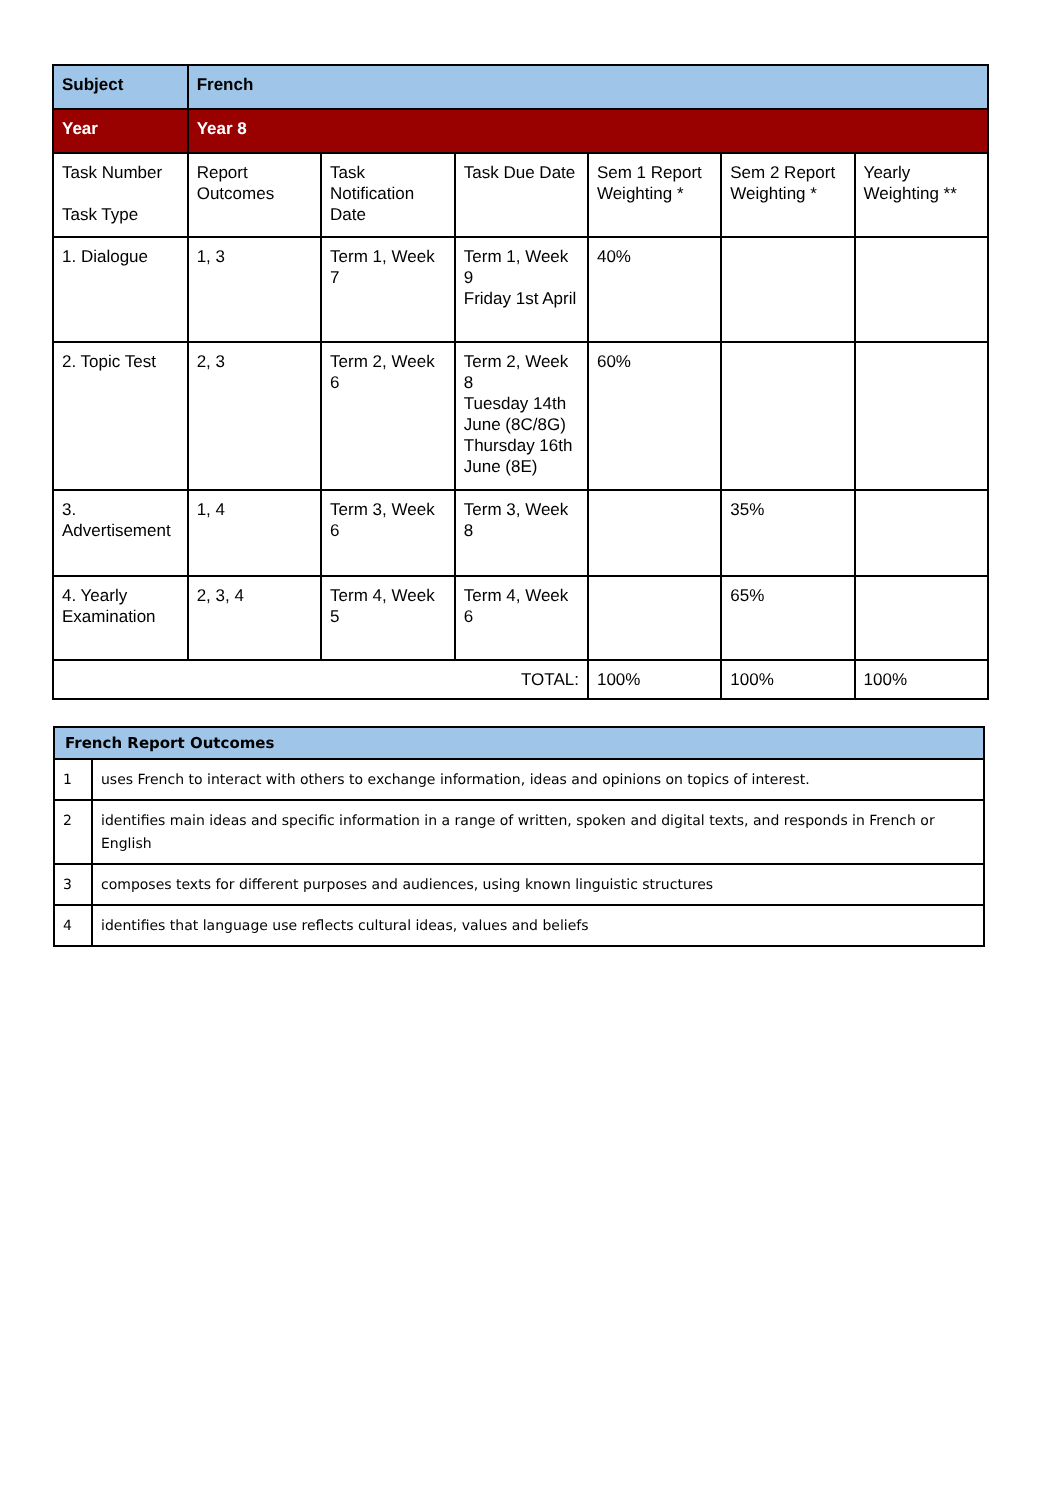| Subject | French | | | | | |
| Year | Year 8 | | | | | |
| Task Number Task Type | Report Outcomes | Task Notification Date | Task Due Date | Sem 1 Report Weighting * | Sem 2 Report Weighting * | Yearly Weighting ** |
| 1. Dialogue | 1, 3 | Term 1, Week 7 | Term 1, Week 9 Friday 1st April | 40% | | |
| 2. Topic Test | 2, 3 | Term 2, Week 6 | Term 2, Week 8 Tuesday 14th June (8C/8G) Thursday 16th June (8E) | 60% | | |
| 3. Advertisement | 1, 4 | Term 3, Week 6 | Term 3, Week 8 | | 35% | |
| 4. Yearly Examination | 2, 3, 4 | Term 4, Week 5 | Term 4, Week 6 | | 65% | |
| TOTAL: | | | | 100% | 100% | 100% |
| French Report Outcomes | |
| --- | --- |
| 1 | uses French to interact with others to exchange information, ideas and opinions on topics of interest. |
| 2 | identifies main ideas and specific information in a range of written, spoken and digital texts, and responds in French or English |
| 3 | composes texts for different purposes and audiences, using known linguistic structures |
| 4 | identifies that language use reflects cultural ideas, values and beliefs |